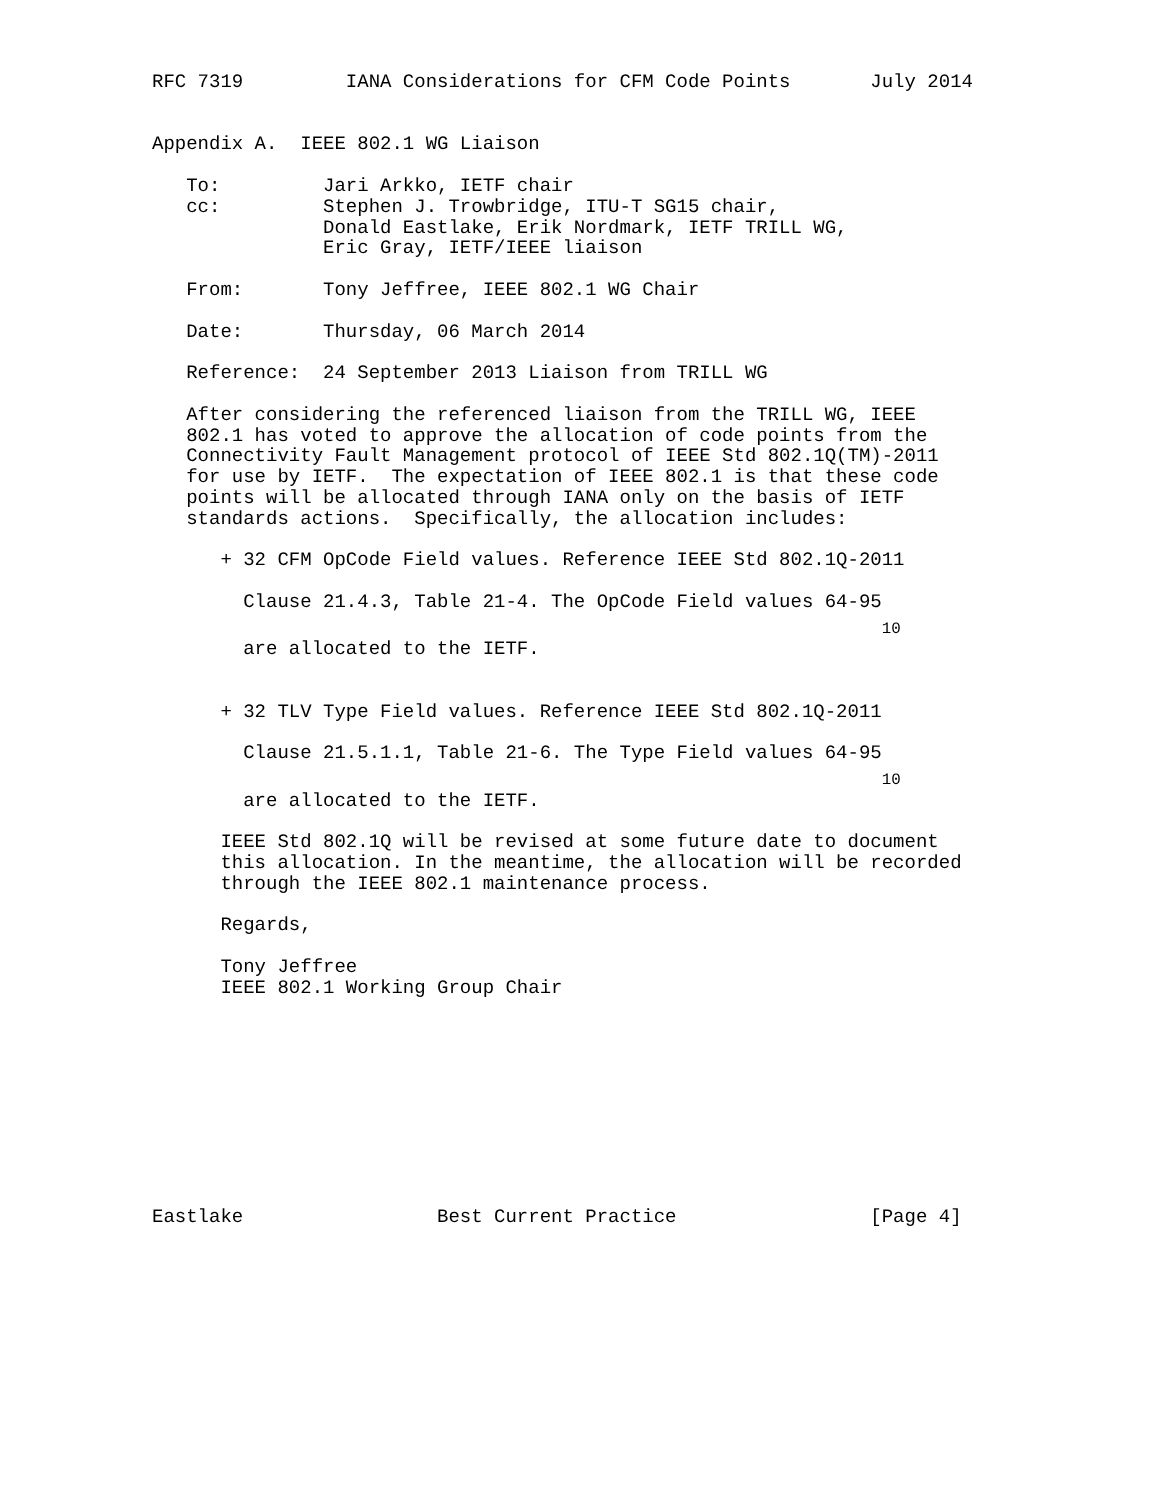RFC 7319         IANA Considerations for CFM Code Points       July 2014


Appendix A.  IEEE 802.1 WG Liaison

   To:         Jari Arkko, IETF chair
   cc:         Stephen J. Trowbridge, ITU-T SG15 chair,
               Donald Eastlake, Erik Nordmark, IETF TRILL WG,
               Eric Gray, IETF/IEEE liaison

   From:       Tony Jeffree, IEEE 802.1 WG Chair

   Date:       Thursday, 06 March 2014

   Reference:  24 September 2013 Liaison from TRILL WG

   After considering the referenced liaison from the TRILL WG, IEEE
   802.1 has voted to approve the allocation of code points from the
   Connectivity Fault Management protocol of IEEE Std 802.1Q(TM)-2011
   for use by IETF.  The expectation of IEEE 802.1 is that these code
   points will be allocated through IANA only on the basis of IETF
   standards actions.  Specifically, the allocation includes:

      + 32 CFM OpCode Field values. Reference IEEE Std 802.1Q-2011

        Clause 21.4.3, Table 21-4. The OpCode Field values 64-95
                                                                10
        are allocated to the IETF.


      + 32 TLV Type Field values. Reference IEEE Std 802.1Q-2011

        Clause 21.5.1.1, Table 21-6. The Type Field values 64-95
                                                                10
        are allocated to the IETF.

      IEEE Std 802.1Q will be revised at some future date to document
      this allocation. In the meantime, the allocation will be recorded
      through the IEEE 802.1 maintenance process.

      Regards,

      Tony Jeffree
      IEEE 802.1 Working Group Chair










Eastlake                 Best Current Practice                 [Page 4]